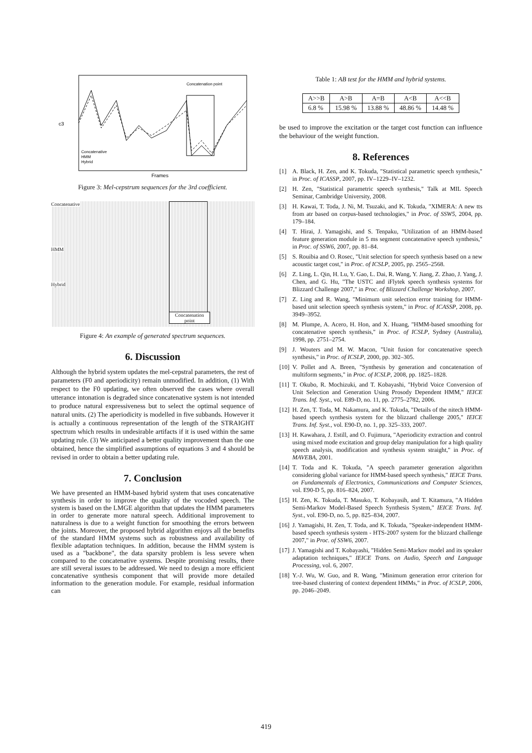Concatenation point
Concatenative
HMM
Hybrid
Frames
c3
Figure 3: Mel-cepstrum sequences for the 3rd coefficient.
Concatenative
HMM
Hybrid
Concatenation point
Figure 4: An example of generated spectrum sequences.
6. Discussion
Although the hybrid system updates the mel-cepstral parameters, the rest of parameters (F0 and aperiodicity) remain unmodified. In addition, (1) With respect to the F0 updating, we often observed the cases where overall utterance intonation is degraded since concatenative system is not intended to produce natural expressiveness but to select the optimal sequence of natural units. (2) The aperiodicity is modelled in five subbands. However it is actually a continuous representation of the length of the STRAIGHT spectrum which results in undesirable artifacts if it is used within the same updating rule. (3) We anticipated a better quality improvement than the one obtained, hence the simplified assumptions of equations 3 and 4 should be revised in order to obtain a better updating rule.
7. Conclusion
We have presented an HMM-based hybrid system that uses concatenative synthesis in order to improve the quality of the vocoded speech. The system is based on the LMGE algorithm that updates the HMM parameters in order to generate more natural speech. Additional improvement to naturalness is due to a weight function for smoothing the errors between the joints. Moreover, the proposed hybrid algorithm enjoys all the benefits of the standard HMM systems such as robustness and availability of flexible adaptation techniques. In addition, because the HMM system is used as a "backbone", the data sparsity problem is less severe when compared to the concatenative systems. Despite promising results, there are still several issues to be addressed. We need to design a more efficient concatenative synthesis component that will provide more detailed information to the generation module. For example, residual information can
Table 1: AB test for the HMM and hybrid systems.
| A>>B | A>B | A=B | A<B | A<<B |
| --- | --- | --- | --- | --- |
| 6.8 % | 15.98 % | 13.88 % | 48.86 % | 14.48 % |
be used to improve the excitation or the target cost function can influence the behaviour of the weight function.
8. References
[1] A. Black, H. Zen, and K. Tokuda, "Statistical parametric speech synthesis," in Proc. of ICASSP, 2007, pp. IV–1229–IV–1232.
[2] H. Zen, "Statistical parametric speech synthesis," Talk at MIL Speech Seminar, Cambridge University, 2008.
[3] H. Kawai, T. Toda, J. Ni, M. Tsuzaki, and K. Tokuda, "XIMERA: A new tts from atr based on corpus-based technologies," in Proc. of SSW5, 2004, pp. 179–184.
[4] T. Hirai, J. Yamagishi, and S. Tenpaku, "Utilization of an HMM-based feature generation module in 5 ms segment concatenative speech synthesis," in Proc. of SSW6, 2007, pp. 81–84.
[5] S. Rouibia and O. Rosec, "Unit selection for speech synthesis based on a new acoustic target cost," in Proc. of ICSLP, 2005, pp. 2565–2568.
[6] Z. Ling, L. Qin, H. Lu, Y. Gao, L. Dai, R. Wang, Y. Jiang, Z. Zhao, J. Yang, J. Chen, and G. Hu, "The USTC and iFlytek speech synthesis systems for Blizzard Challenge 2007," in Proc. of Blizzard Challenge Workshop, 2007.
[7] Z. Ling and R. Wang, "Minimum unit selection error training for HMM-based unit selection speech synthesis system," in Proc. of ICASSP, 2008, pp. 3949–3952.
[8] M. Plumpe, A. Acero, H. Hon, and X. Huang, "HMM-based smoothing for concatenative speech synthesis," in Proc. of ICSLP, Sydney (Australia), 1998, pp. 2751–2754.
[9] J. Wouters and M. W. Macon, "Unit fusion for concatenative speech synthesis," in Proc. of ICSLP, 2000, pp. 302–305.
[10] V. Pollet and A. Breen, "Synthesis by generation and concatenation of multiform segments," in Proc. of ICSLP, 2008, pp. 1825–1828.
[11] T. Okubo, R. Mochizuki, and T. Kobayashi, "Hybrid Voice Conversion of Unit Selection and Generation Using Prosody Dependent HMM," IEICE Trans. Inf. Syst., vol. E89-D, no. 11, pp. 2775–2782, 2006.
[12] H. Zen, T. Toda, M. Nakamura, and K. Tokuda, "Details of the nitech HMM-based speech synthesis system for the blizzard challenge 2005," IEICE Trans. Inf. Syst., vol. E90-D, no. 1, pp. 325–333, 2007.
[13] H. Kawahara, J. Estill, and O. Fujimura, "Aperiodicity extraction and control using mixed mode excitation and group delay manipulation for a high quality speech analysis, modification and synthesis system straight," in Proc. of MAVEBA, 2001.
[14] T. Toda and K. Tokuda, "A speech parameter generation algorithm considering global variance for HMM-based speech synthesis," IEICE Trans. on Fundamentals of Electronics, Communications and Computer Sciences, vol. E90-D 5, pp. 816–824, 2007.
[15] H. Zen, K. Tokuda, T. Masuko, T. Kobayasih, and T. Kitamura, "A Hidden Semi-Markov Model-Based Speech Synthesis System," IEICE Trans. Inf. Syst., vol. E90-D, no. 5, pp. 825–834, 2007.
[16] J. Yamagishi, H. Zen, T. Toda, and K. Tokuda, "Speaker-independent HMM-based speech synthesis system - HTS-2007 system for the blizzard challenge 2007," in Proc. of SSW6, 2007.
[17] J. Yamagishi and T. Kobayashi, "Hidden Semi-Markov model and its speaker adaptation techniques," IEICE Trans. on Audio, Speech and Language Processing, vol. 6, 2007.
[18] Y.-J. Wu, W. Guo, and R. Wang, "Minimum generation error criterion for tree-based clustering of context dependent HMMs," in Proc. of ICSLP, 2006, pp. 2046–2049.
419